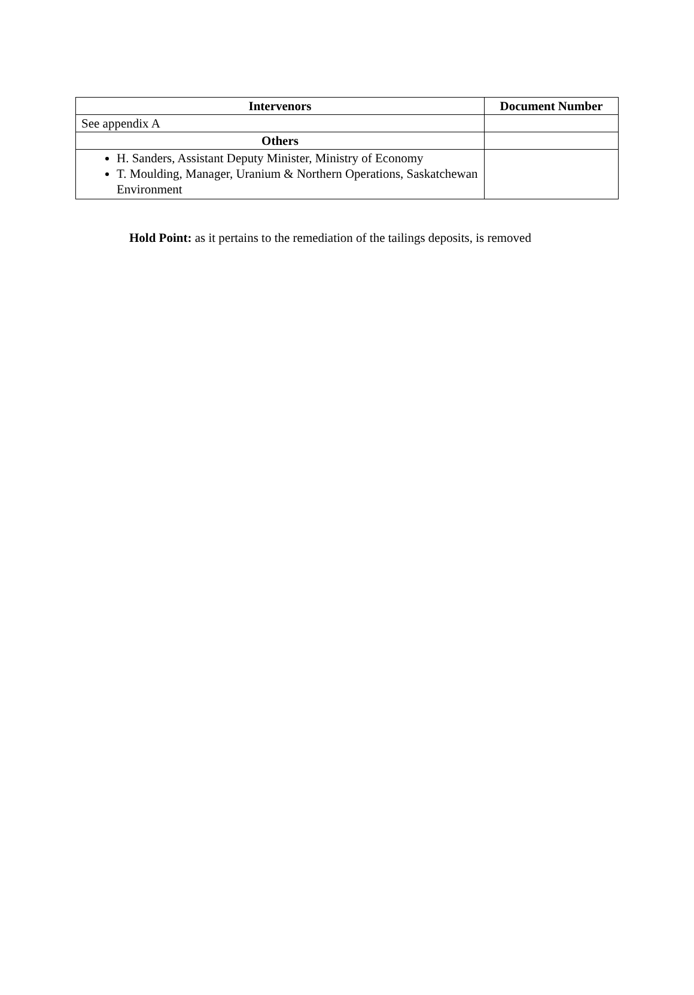| Intervenors | Document Number |
| --- | --- |
| See appendix A | |
| Others | |
| H. Sanders, Assistant Deputy Minister, Ministry of Economy T. Moulding, Manager, Uranium & Northern Operations, Saskatchewan Environment | |
Hold Point: as it pertains to the remediation of the tailings deposits, is removed